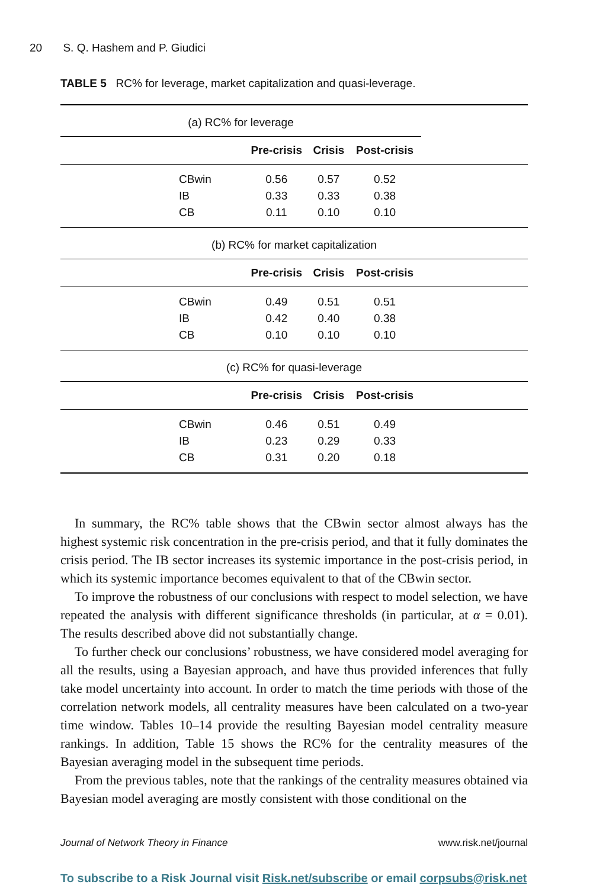20 S. Q. Hashem and P. Giudici
TABLE 5 RC% for leverage, market capitalization and quasi-leverage.
| (a) RC% for leverage | | | | | |
| | | Pre-crisis | Crisis | Post-crisis | |
| | CBwin | 0.56 | 0.57 | 0.52 | |
| | IB | 0.33 | 0.33 | 0.38 | |
| | CB | 0.11 | 0.10 | 0.10 | |
| (b) RC% for market capitalization | | | | | |
| | | Pre-crisis | Crisis | Post-crisis | |
| | CBwin | 0.49 | 0.51 | 0.51 | |
| | IB | 0.42 | 0.40 | 0.38 | |
| | CB | 0.10 | 0.10 | 0.10 | |
| (c) RC% for quasi-leverage | | | | | |
| | | Pre-crisis | Crisis | Post-crisis | |
| | CBwin | 0.46 | 0.51 | 0.49 | |
| | IB | 0.23 | 0.29 | 0.33 | |
| | CB | 0.31 | 0.20 | 0.18 | |
In summary, the RC% table shows that the CBwin sector almost always has the highest systemic risk concentration in the pre-crisis period, and that it fully dominates the crisis period. The IB sector increases its systemic importance in the post-crisis period, in which its systemic importance becomes equivalent to that of the CBwin sector.
To improve the robustness of our conclusions with respect to model selection, we have repeated the analysis with different significance thresholds (in particular, at α = 0.01). The results described above did not substantially change.
To further check our conclusions’ robustness, we have considered model averaging for all the results, using a Bayesian approach, and have thus provided inferences that fully take model uncertainty into account. In order to match the time periods with those of the correlation network models, all centrality measures have been calculated on a two-year time window. Tables 10–14 provide the resulting Bayesian model centrality measure rankings. In addition, Table 15 shows the RC% for the centrality measures of the Bayesian averaging model in the subsequent time periods.
From the previous tables, note that the rankings of the centrality measures obtained via Bayesian model averaging are mostly consistent with those conditional on the
Journal of Network Theory in Finance www.risk.net/journal
To subscribe to a Risk Journal visit Risk.net/subscribe or email corpsubs@risk.net